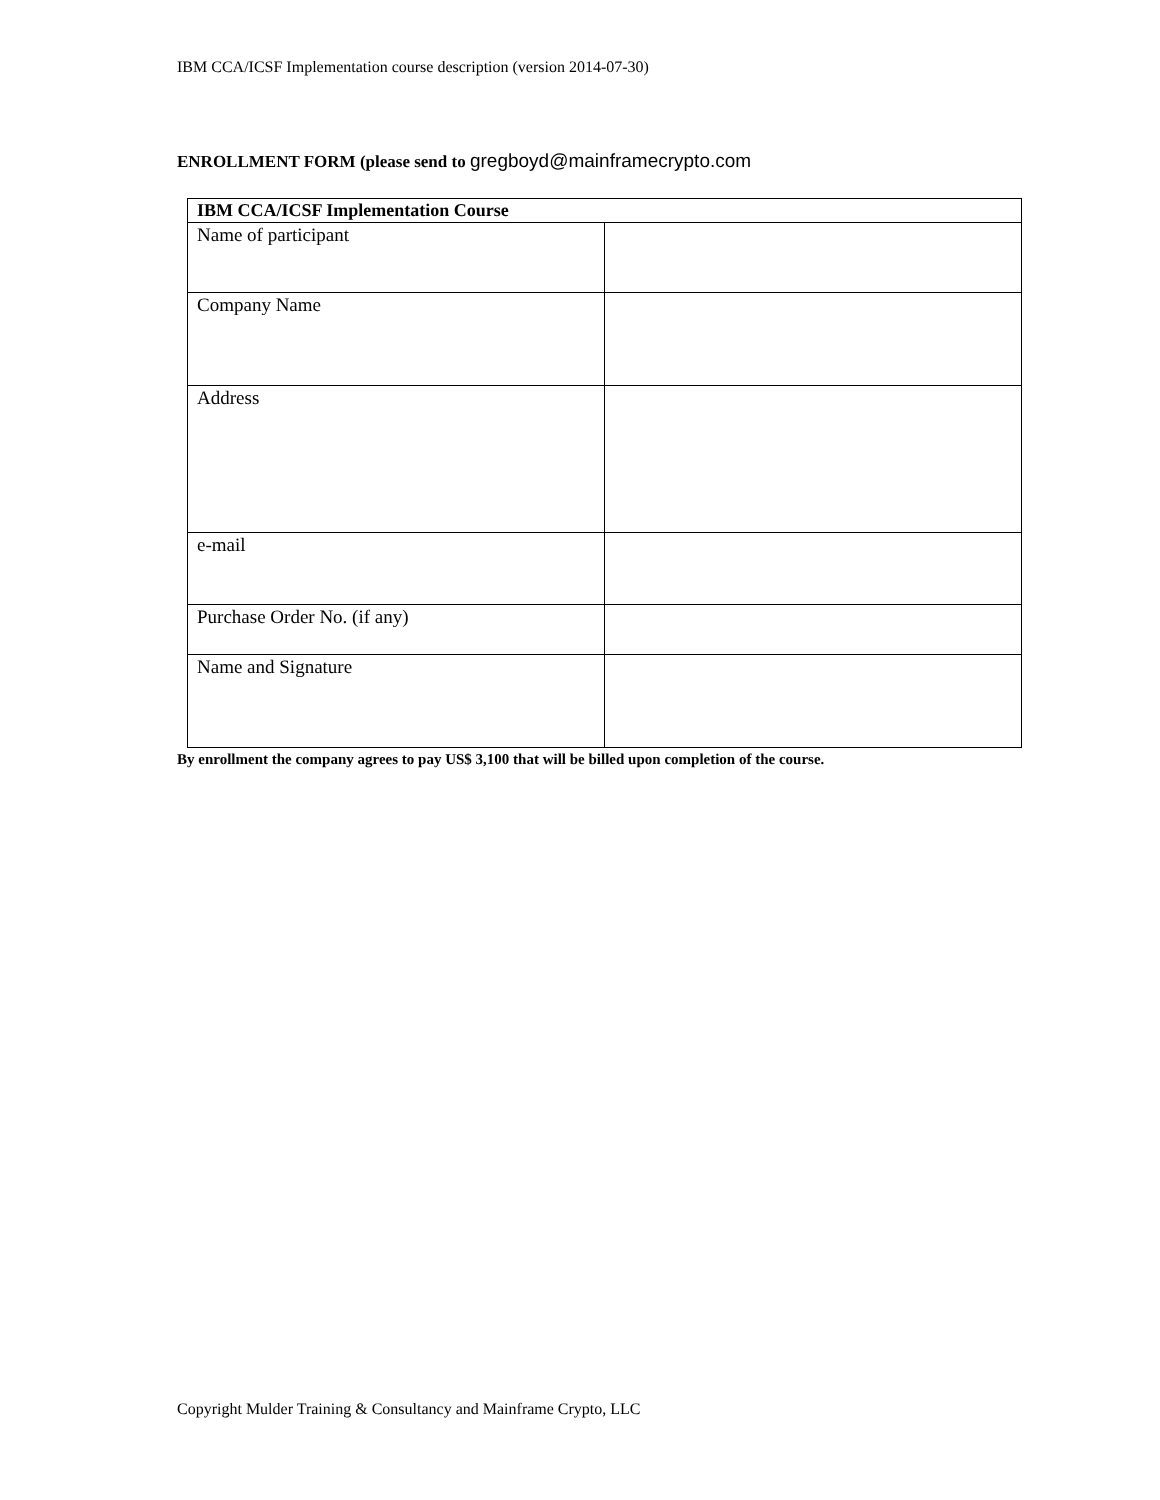IBM CCA/ICSF Implementation course description (version 2014-07-30)
ENROLLMENT FORM (please send to gregboyd@mainframecrypto.com
| IBM CCA/ICSF Implementation Course | |
| --- | --- |
| Name of participant | |
| Company Name | |
| Address | |
| e-mail | |
| Purchase Order No. (if any) | |
| Name and Signature | |
By enrollment the company agrees to pay US$ 3,100 that will be billed upon completion of the course.
Copyright Mulder Training & Consultancy and Mainframe Crypto, LLC